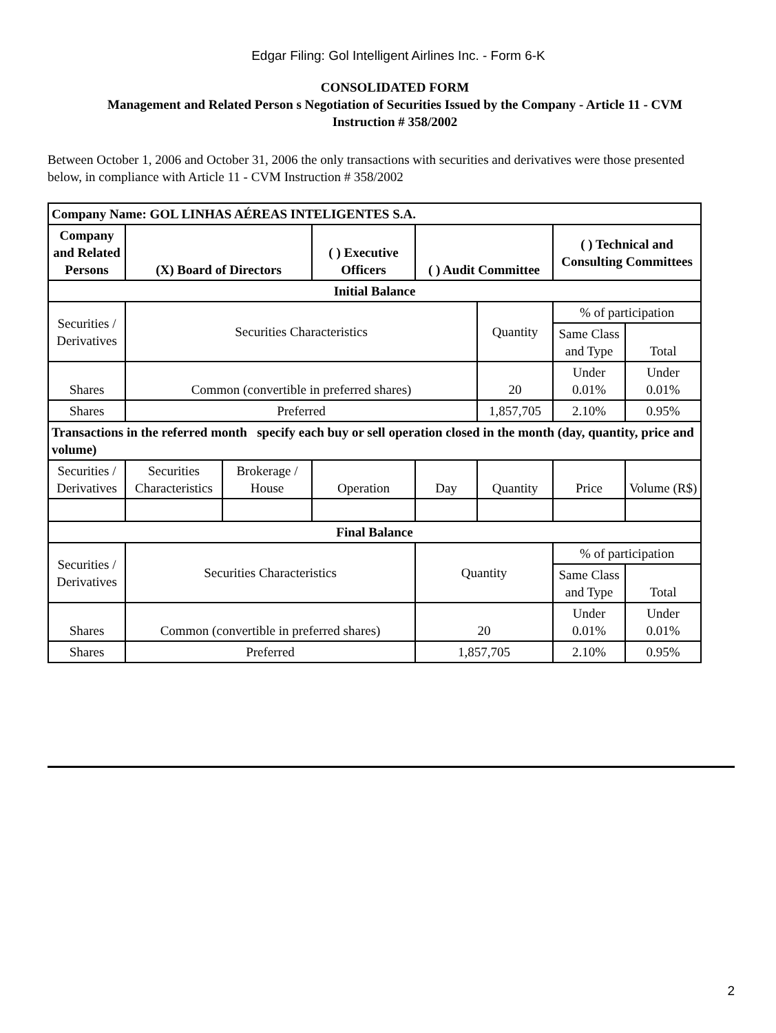Edgar Filing: Gol Intelligent Airlines Inc. - Form 6-K
CONSOLIDATED FORM
Management and Related Person s Negotiation of Securities Issued by the Company - Article 11 - CVM
Instruction # 358/2002
Between October 1, 2006 and October 31, 2006 the only transactions with securities and derivatives were those presented below, in compliance with Article 11 - CVM Instruction # 358/2002
| Company Name: GOL LINHAS AÉREAS INTELIGENTES S.A. | | | | | | | |
| Company and Related Persons | (X) Board of Directors | | ( ) Executive Officers | ( ) Audit Committee | | ( ) Technical and Consulting Committees | |
| Initial Balance | | | | | | | |
| Securities / Derivatives | Securities Characteristics | | | | Quantity | % of participation | |
| | | | | | | Same Class and Type | Total |
| Shares | Common (convertible in preferred shares) | | | | 20 | Under 0.01% | Under 0.01% |
| Shares | Preferred | | | | 1,857,705 | 2.10% | 0.95% |
| Transactions in the referred month specify each buy or sell operation closed in the month (day, quantity, price and volume) | | | | | | | |
| Securities / Derivatives | Securities Characteristics | Brokerage / House | Operation | Day | Quantity | Price | Volume (R$) |
| Final Balance | | | | | | | |
| Securities / Derivatives | Securities Characteristics | | | Quantity | | % of participation | |
| | | | | | | Same Class and Type | Total |
| Shares | Common (convertible in preferred shares) | | | 20 | | Under 0.01% | Under 0.01% |
| Shares | Preferred | | | 1,857,705 | | 2.10% | 0.95% |
2